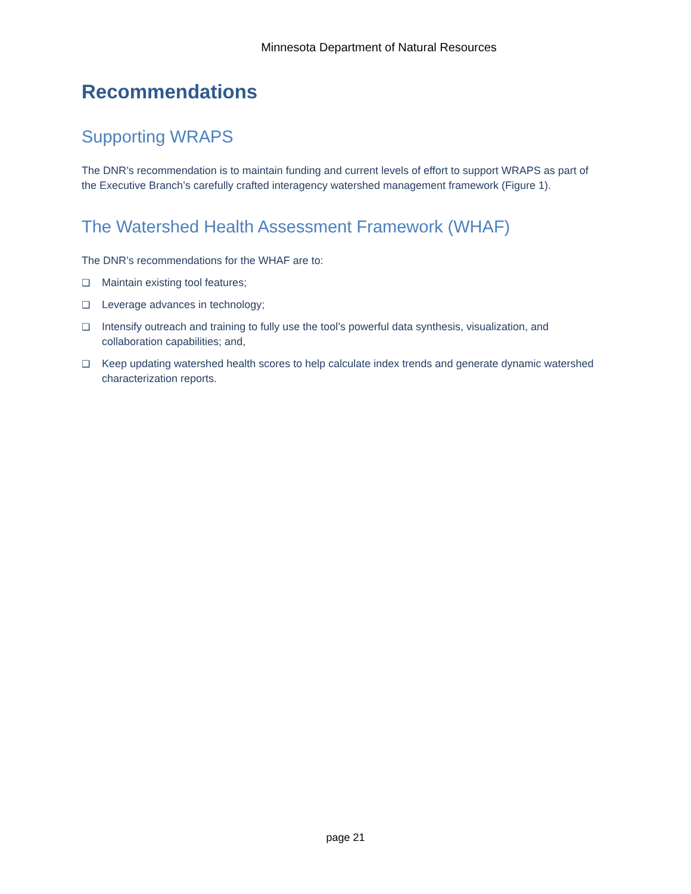Minnesota Department of Natural Resources
Recommendations
Supporting WRAPS
The DNR’s recommendation is to maintain funding and current levels of effort to support WRAPS as part of the Executive Branch’s carefully crafted interagency watershed management framework (Figure 1).
The Watershed Health Assessment Framework (WHAF)
The DNR’s recommendations for the WHAF are to:
❑ Maintain existing tool features;
❑ Leverage advances in technology;
❑ Intensify outreach and training to fully use the tool’s powerful data synthesis, visualization, and collaboration capabilities; and,
❑ Keep updating watershed health scores to help calculate index trends and generate dynamic watershed characterization reports.
page 21